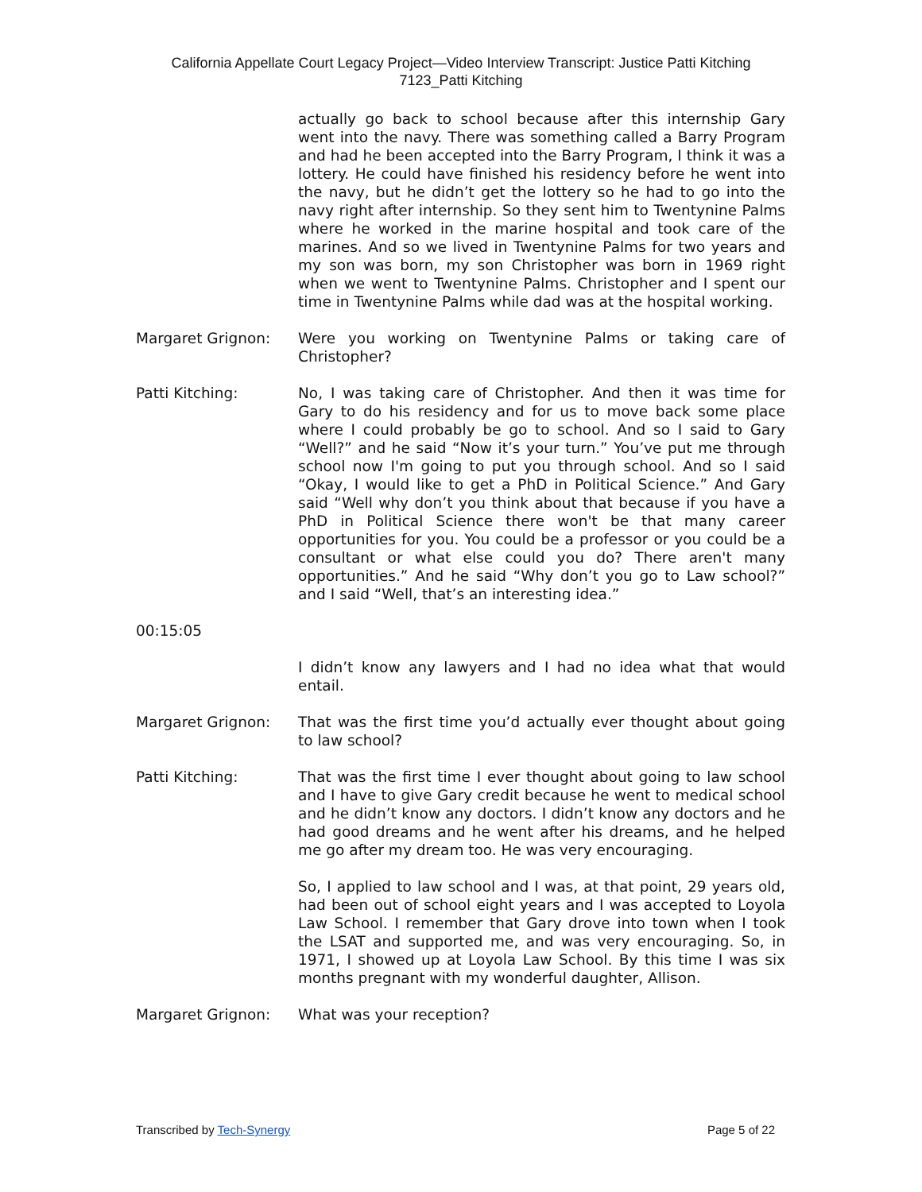California Appellate Court Legacy Project—Video Interview Transcript: Justice Patti Kitching
7123_Patti Kitching
actually go back to school because after this internship Gary went into the navy. There was something called a Barry Program and had he been accepted into the Barry Program, I think it was a lottery. He could have finished his residency before he went into the navy, but he didn’t get the lottery so he had to go into the navy right after internship. So they sent him to Twentynine Palms where he worked in the marine hospital and took care of the marines. And so we lived in Twentynine Palms for two years and my son was born, my son Christopher was born in 1969 right when we went to Twentynine Palms. Christopher and I spent our time in Twentynine Palms while dad was at the hospital working.
Margaret Grignon: Were you working on Twentynine Palms or taking care of Christopher?
Patti Kitching: No, I was taking care of Christopher. And then it was time for Gary to do his residency and for us to move back some place where I could probably be go to school. And so I said to Gary “Well?” and he said “Now it’s your turn.” You’ve put me through school now I'm going to put you through school. And so I said “Okay, I would like to get a PhD in Political Science.” And Gary said “Well why don’t you think about that because if you have a PhD in Political Science there won't be that many career opportunities for you. You could be a professor or you could be a consultant or what else could you do? There aren't many opportunities.” And he said “Why don’t you go to Law school?” and I said “Well, that’s an interesting idea.”
00:15:05
I didn’t know any lawyers and I had no idea what that would entail.
Margaret Grignon: That was the first time you’d actually ever thought about going to law school?
Patti Kitching: That was the first time I ever thought about going to law school and I have to give Gary credit because he went to medical school and he didn’t know any doctors. I didn’t know any doctors and he had good dreams and he went after his dreams, and he helped me go after my dream too. He was very encouraging.
So, I applied to law school and I was, at that point, 29 years old, had been out of school eight years and I was accepted to Loyola Law School. I remember that Gary drove into town when I took the LSAT and supported me, and was very encouraging. So, in 1971, I showed up at Loyola Law School. By this time I was six months pregnant with my wonderful daughter, Allison.
Margaret Grignon: What was your reception?
Transcribed by Tech-Synergy Page 5 of 22